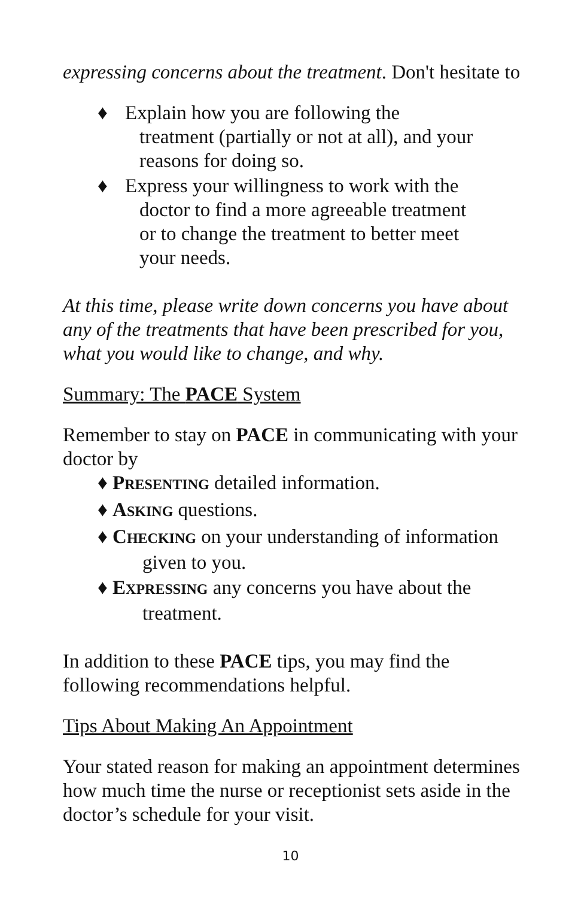expressing concerns about the treatment. Don't hesitate to
♦ Explain how you are following the treatment (partially or not at all), and your reasons for doing so.
♦ Express your willingness to work with the doctor to find a more agreeable treatment or to change the treatment to better meet your needs.
At this time, please write down concerns you have about any of the treatments that have been prescribed for you, what you would like to change, and why.
Summary: The PACE System
Remember to stay on PACE in communicating with your doctor by
♦ PRESENTING detailed information.
♦ ASKING questions.
♦ CHECKING on your understanding of information given to you.
♦ EXPRESSING any concerns you have about the treatment.
In addition to these PACE tips, you may find the following recommendations helpful.
Tips About Making An Appointment
Your stated reason for making an appointment determines how much time the nurse or receptionist sets aside in the doctor’s schedule for your visit.
10